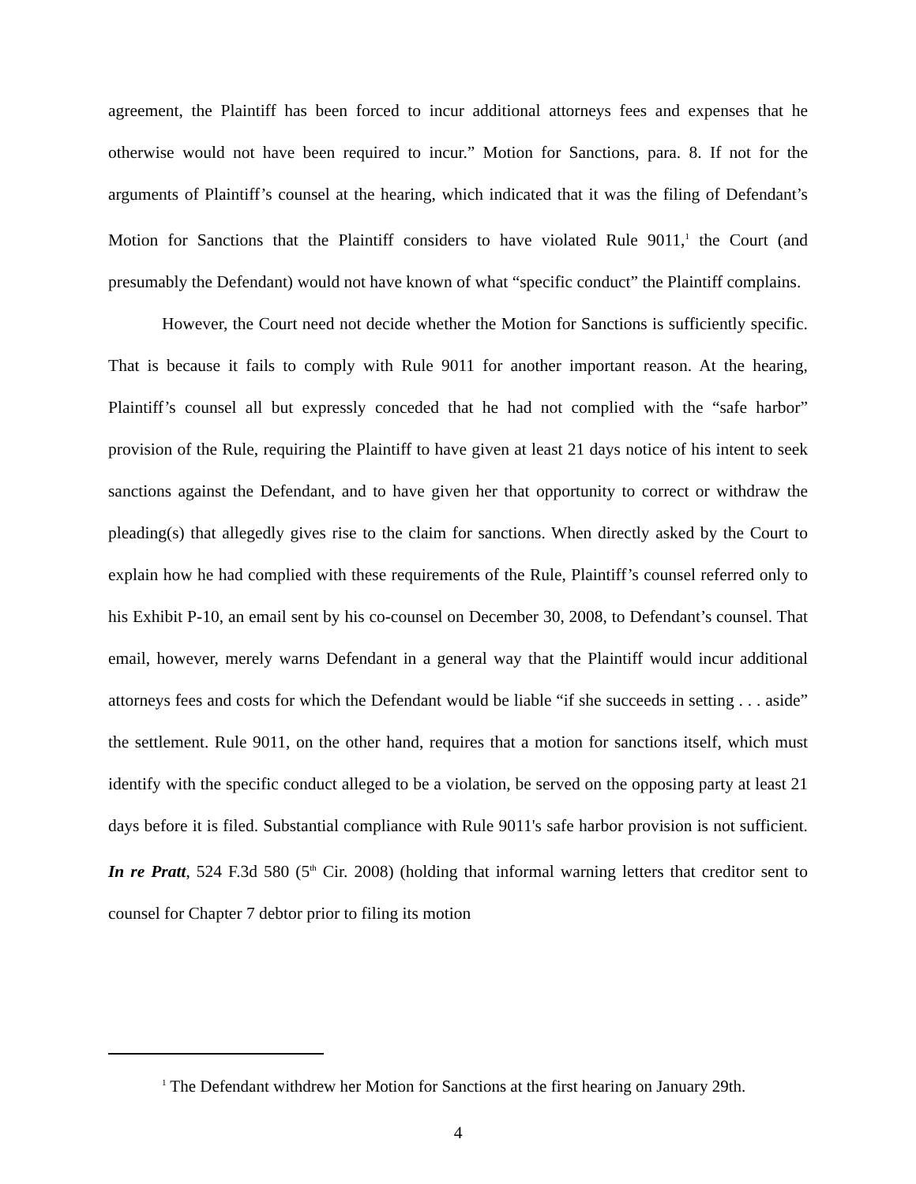agreement, the Plaintiff has been forced to incur additional attorneys fees and expenses that he otherwise would not have been required to incur.” Motion for Sanctions, para. 8. If not for the arguments of Plaintiff’s counsel at the hearing, which indicated that it was the filing of Defendant’s Motion for Sanctions that the Plaintiff considers to have violated Rule 9011,<sup>1</sup> the Court (and presumably the Defendant) would not have known of what “specific conduct” the Plaintiff complains.
However, the Court need not decide whether the Motion for Sanctions is sufficiently specific. That is because it fails to comply with Rule 9011 for another important reason. At the hearing, Plaintiff’s counsel all but expressly conceded that he had not complied with the “safe harbor” provision of the Rule, requiring the Plaintiff to have given at least 21 days notice of his intent to seek sanctions against the Defendant, and to have given her that opportunity to correct or withdraw the pleading(s) that allegedly gives rise to the claim for sanctions. When directly asked by the Court to explain how he had complied with these requirements of the Rule, Plaintiff’s counsel referred only to his Exhibit P-10, an email sent by his co-counsel on December 30, 2008, to Defendant’s counsel. That email, however, merely warns Defendant in a general way that the Plaintiff would incur additional attorneys fees and costs for which the Defendant would be liable “if she succeeds in setting . . . aside” the settlement. Rule 9011, on the other hand, requires that a motion for sanctions itself, which must identify with the specific conduct alleged to be a violation, be served on the opposing party at least 21 days before it is filed. Substantial compliance with Rule 9011's safe harbor provision is not sufficient. In re Pratt, 524 F.3d 580 (5<sup>th</sup> Cir. 2008) (holding that informal warning letters that creditor sent to counsel for Chapter 7 debtor prior to filing its motion
<sup>1</sup> The Defendant withdrew her Motion for Sanctions at the first hearing on January 29th.
4